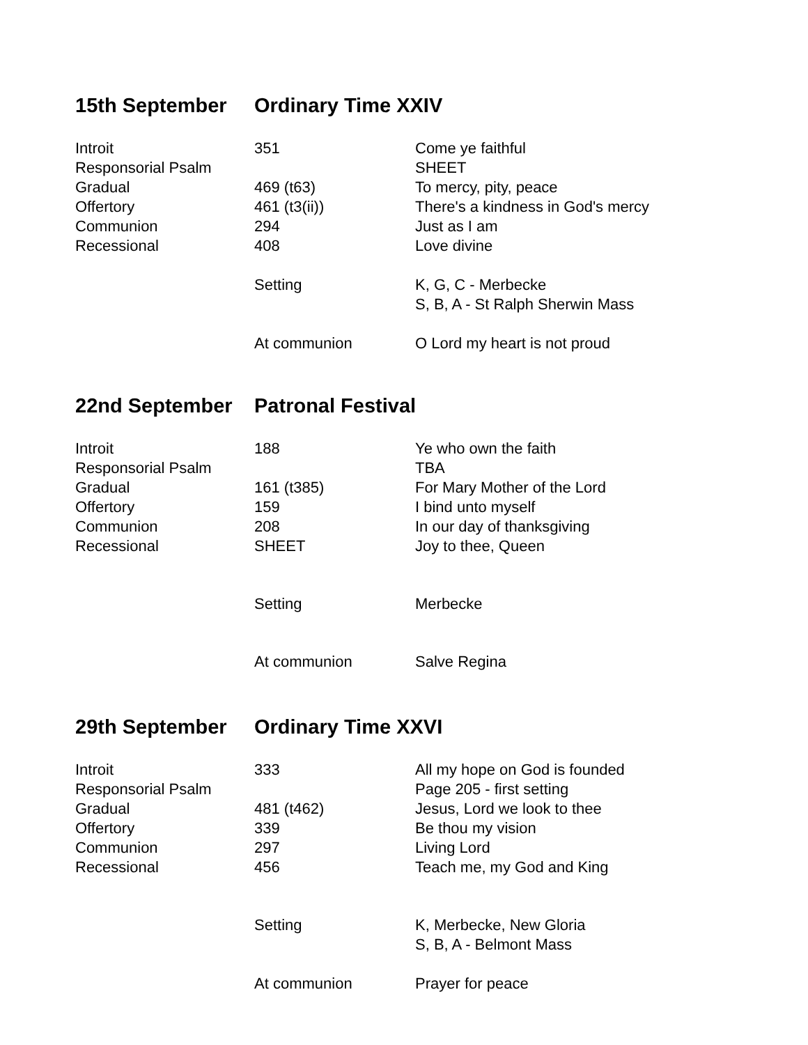15th September Ordinary Time XXIV
| Introit | 351 | Come ye faithful |
| Responsorial Psalm | | SHEET |
| Gradual | 469 (t63) | To mercy, pity, peace |
| Offertory | 461 (t3(ii)) | There's a kindness in God's mercy |
| Communion | 294 | Just as I am |
| Recessional | 408 | Love divine |
| | Setting | K, G, C - Merbecke |
| | | S, B, A - St Ralph Sherwin Mass |
| | At communion | O Lord my heart is not proud |
22nd September Patronal Festival
| Introit | 188 | Ye who own the faith |
| Responsorial Psalm | | TBA |
| Gradual | 161 (t385) | For Mary Mother of the Lord |
| Offertory | 159 | I bind unto myself |
| Communion | 208 | In our day of thanksgiving |
| Recessional | SHEET | Joy to thee, Queen |
| | Setting | Merbecke |
| | At communion | Salve Regina |
29th September Ordinary Time XXVI
| Introit | 333 | All my hope on God is founded |
| Responsorial Psalm | | Page 205 - first setting |
| Gradual | 481 (t462) | Jesus, Lord we look to thee |
| Offertory | 339 | Be thou my vision |
| Communion | 297 | Living Lord |
| Recessional | 456 | Teach me, my God and King |
| | Setting | K, Merbecke, New Gloria |
| | | S, B, A - Belmont Mass |
| | At communion | Prayer for peace |